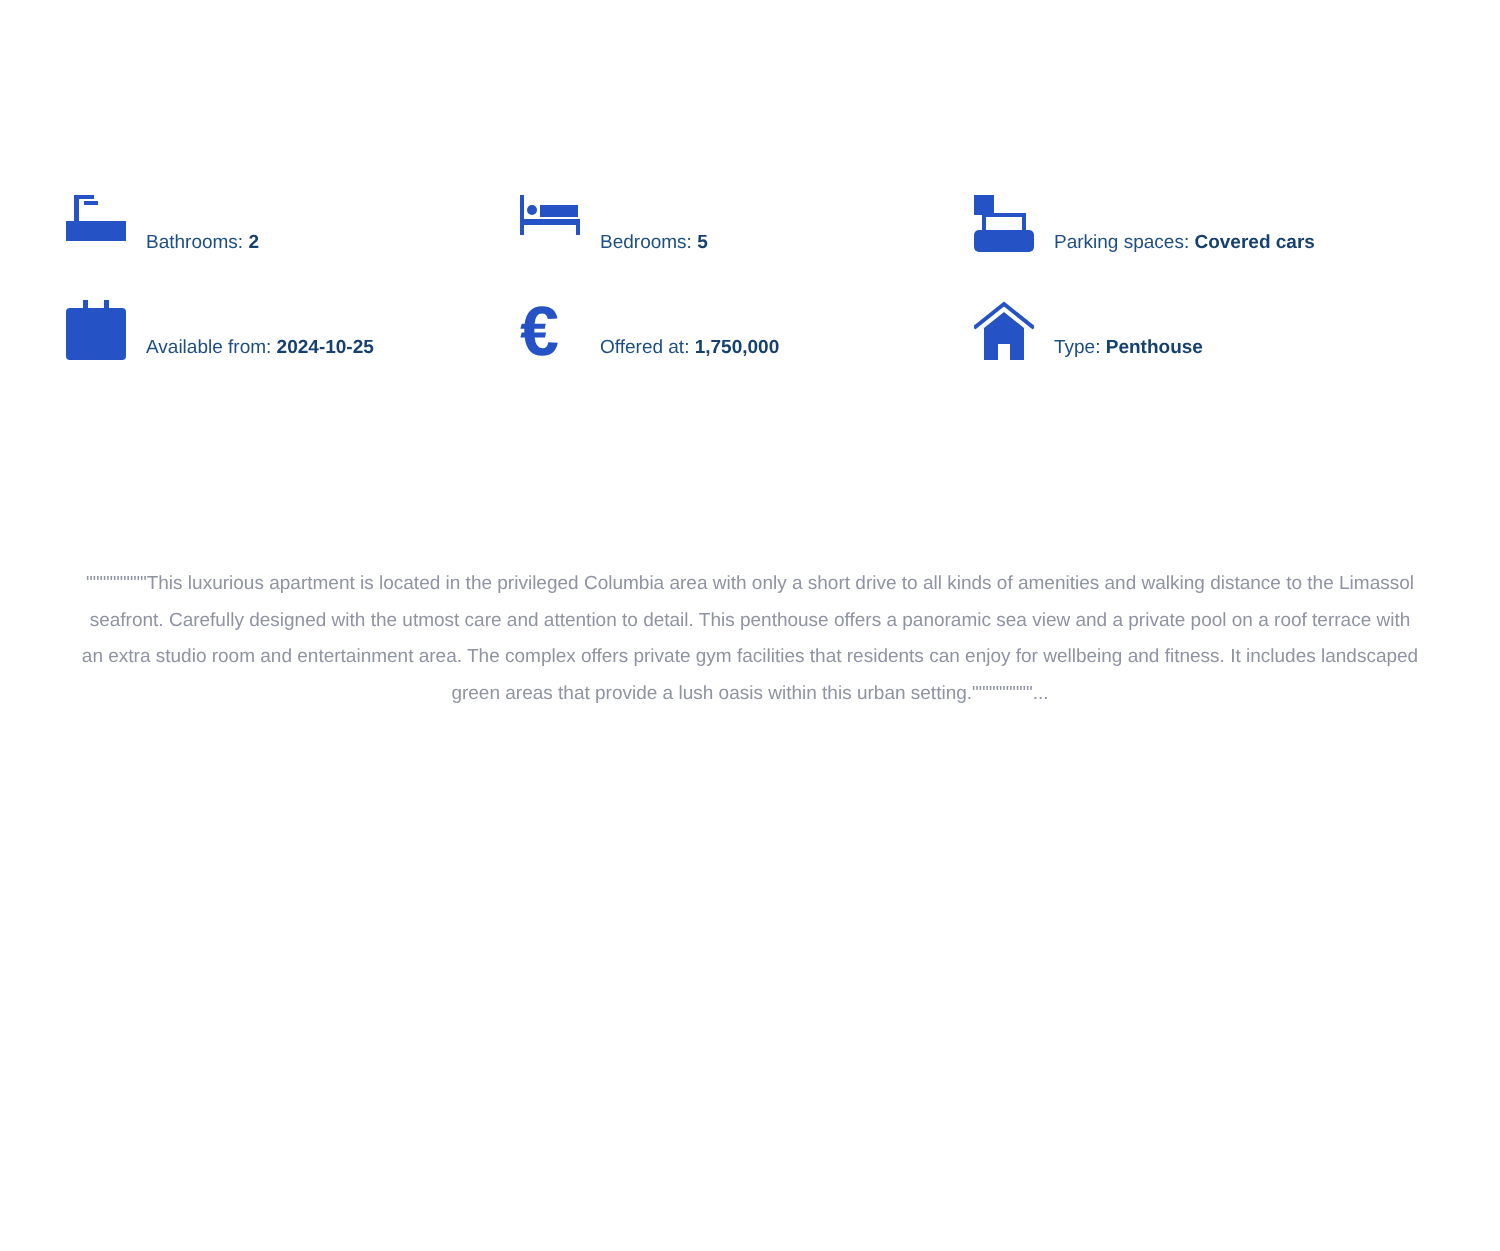Bathrooms: 2
Bedrooms: 5
Parking spaces: Covered cars
Available from: 2024-10-25
€
Offered at: 1,750,000
Type: Penthouse
"""""""""This luxurious apartment is located in the privileged Columbia area with only a short drive to all kinds of amenities and walking distance to the Limassol seafront. Carefully designed with the utmost care and attention to detail. This penthouse offers a panoramic sea view and a private pool on a roof terrace with an extra studio room and entertainment area. The complex offers private gym facilities that residents can enjoy for wellbeing and fitness. It includes landscaped green areas that provide a lush oasis within this urban setting."""""""""...